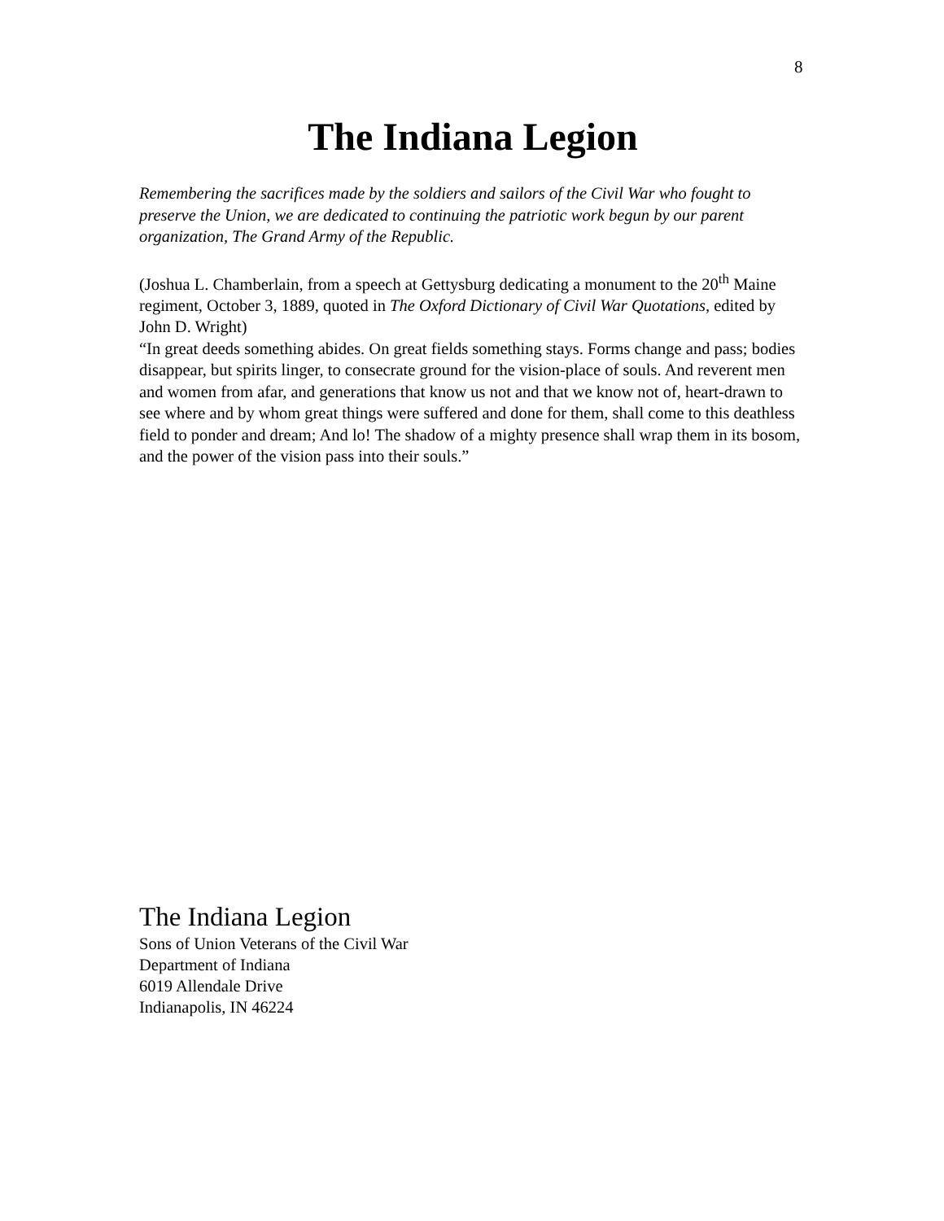8
The Indiana Legion
Remembering the sacrifices made by the soldiers and sailors of the Civil War who fought to preserve the Union, we are dedicated to continuing the patriotic work begun by our parent organization, The Grand Army of the Republic.
(Joshua L. Chamberlain, from a speech at Gettysburg dedicating a monument to the 20<sup>th</sup> Maine regiment, October 3, 1889, quoted in The Oxford Dictionary of Civil War Quotations, edited by John D. Wright)
“In great deeds something abides. On great fields something stays. Forms change and pass; bodies disappear, but spirits linger, to consecrate ground for the vision-place of souls. And reverent men and women from afar, and generations that know us not and that we know not of, heart-drawn to see where and by whom great things were suffered and done for them, shall come to this deathless field to ponder and dream; And lo! The shadow of a mighty presence shall wrap them in its bosom, and the power of the vision pass into their souls.”
The Indiana Legion
Sons of Union Veterans of the Civil War
Department of Indiana
6019 Allendale Drive
Indianapolis, IN 46224